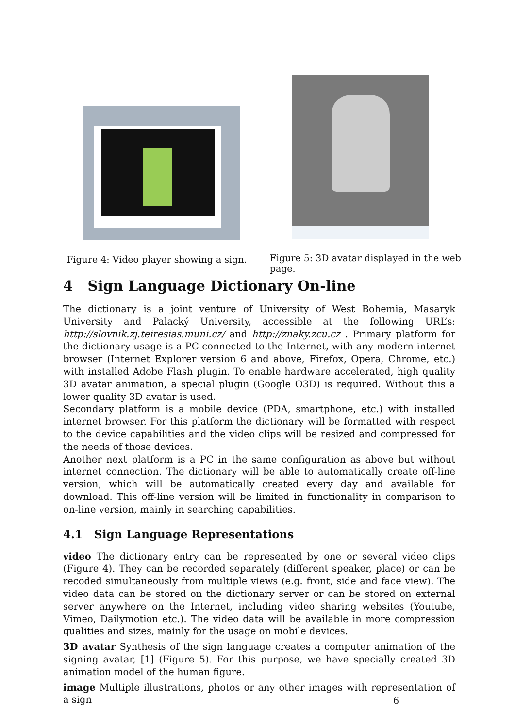Figure 4: Video player showing a sign.
Figure 5: 3D avatar displayed in the web page.
4 Sign Language Dictionary On-line
The dictionary is a joint venture of University of West Bohemia, Masaryk University and Palacký University, accessible at the following URL’s: http://slovnik.zj.teiresias.muni.cz/ and http://znaky.zcu.cz . Primary platform for the dictionary usage is a PC connected to the Internet, with any modern internet browser (Internet Explorer version 6 and above, Firefox, Opera, Chrome, etc.) with installed Adobe Flash plugin. To enable hardware accelerated, high quality 3D avatar animation, a special plugin (Google O3D) is required. Without this a lower quality 3D avatar is used.
Secondary platform is a mobile device (PDA, smartphone, etc.) with installed internet browser. For this platform the dictionary will be formatted with respect to the device capabilities and the video clips will be resized and compressed for the needs of those devices.
Another next platform is a PC in the same configuration as above but without internet connection. The dictionary will be able to automatically create off-line version, which will be automatically created every day and available for download. This off-line version will be limited in functionality in comparison to on-line version, mainly in searching capabilities.
4.1 Sign Language Representations
video The dictionary entry can be represented by one or several video clips (Figure 4). They can be recorded separately (different speaker, place) or can be recoded simultaneously from multiple views (e.g. front, side and face view). The video data can be stored on the dictionary server or can be stored on external server anywhere on the Internet, including video sharing websites (Youtube, Vimeo, Dailymotion etc.). The video data will be available in more compression qualities and sizes, mainly for the usage on mobile devices.
3D avatar Synthesis of the sign language creates a computer animation of the signing avatar, [1] (Figure 5). For this purpose, we have specially created 3D animation model of the human figure.
image Multiple illustrations, photos or any other images with representation of a sign
6